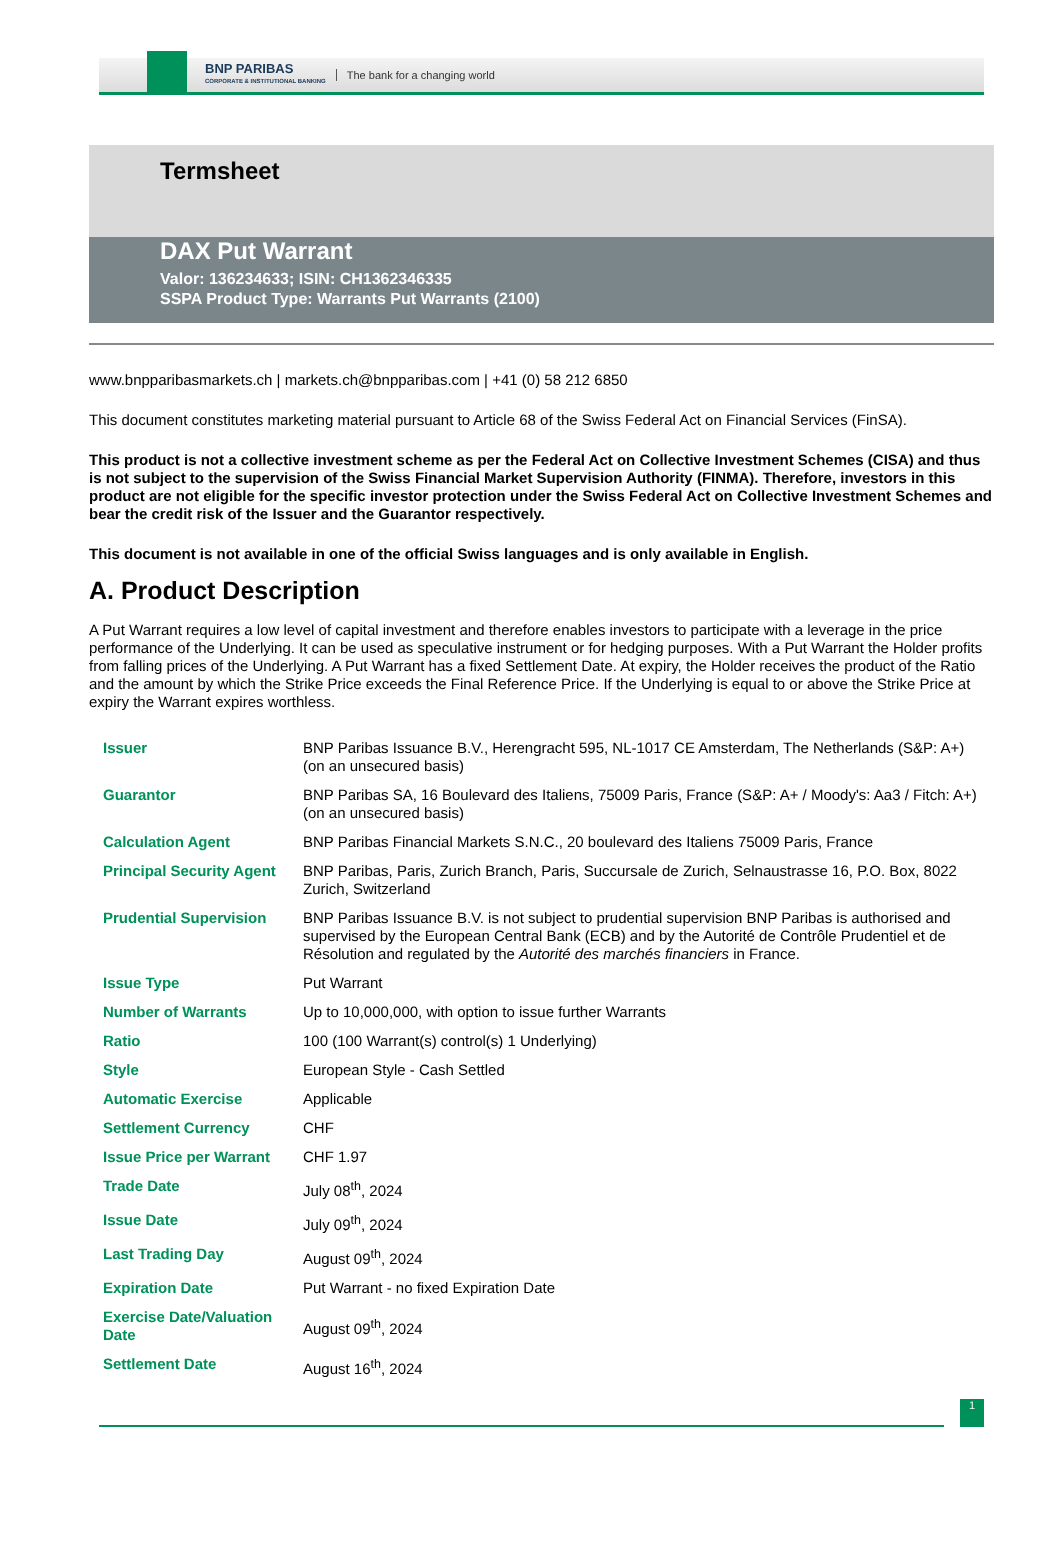BNP PARIBAS
CORPORATE & INSTITUTIONAL BANKING
The bank for a changing world
Termsheet
DAX Put Warrant
Valor: 136234633; ISIN: CH1362346335
SSPA Product Type: Warrants Put Warrants (2100)
www.bnpparibasmarkets.ch | markets.ch@bnpparibas.com | +41 (0) 58 212 6850
This document constitutes marketing material pursuant to Article 68 of the Swiss Federal Act on Financial Services (FinSA).
This product is not a collective investment scheme as per the Federal Act on Collective Investment Schemes (CISA) and thus is not subject to the supervision of the Swiss Financial Market Supervision Authority (FINMA). Therefore, investors in this product are not eligible for the specific investor protection under the Swiss Federal Act on Collective Investment Schemes and bear the credit risk of the Issuer and the Guarantor respectively.
This document is not available in one of the official Swiss languages and is only available in English.
A. Product Description
A Put Warrant requires a low level of capital investment and therefore enables investors to participate with a leverage in the price performance of the Underlying. It can be used as speculative instrument or for hedging purposes. With a Put Warrant the Holder profits from falling prices of the Underlying. A Put Warrant has a fixed Settlement Date. At expiry, the Holder receives the product of the Ratio and the amount by which the Strike Price exceeds the Final Reference Price. If the Underlying is equal to or above the Strike Price at expiry the Warrant expires worthless.
| Issuer | BNP Paribas Issuance B.V., Herengracht 595, NL-1017 CE Amsterdam, The Netherlands (S&P: A+) (on an unsecured basis) |
| Guarantor | BNP Paribas SA, 16 Boulevard des Italiens, 75009 Paris, France (S&P: A+ / Moody's: Aa3 / Fitch: A+) (on an unsecured basis) |
| Calculation Agent | BNP Paribas Financial Markets S.N.C., 20 boulevard des Italiens 75009 Paris, France |
| Principal Security Agent | BNP Paribas, Paris, Zurich Branch, Paris, Succursale de Zurich, Selnaustrasse 16, P.O. Box, 8022 Zurich, Switzerland |
| Prudential Supervision | BNP Paribas Issuance B.V. is not subject to prudential supervision BNP Paribas is authorised and supervised by the European Central Bank (ECB) and by the Autorité de Contrôle Prudentiel et de Résolution and regulated by the Autorité des marchés financiers in France. |
| Issue Type | Put Warrant |
| Number of Warrants | Up to 10,000,000, with option to issue further Warrants |
| Ratio | 100 (100 Warrant(s) control(s) 1 Underlying) |
| Style | European Style - Cash Settled |
| Automatic Exercise | Applicable |
| Settlement Currency | CHF |
| Issue Price per Warrant | CHF 1.97 |
| Trade Date | July 08<sup>th</sup>, 2024 |
| Issue Date | July 09<sup>th</sup>, 2024 |
| Last Trading Day | August 09<sup>th</sup>, 2024 |
| Expiration Date | Put Warrant - no fixed Expiration Date |
| Exercise Date/Valuation Date | August 09<sup>th</sup>, 2024 |
| Settlement Date | August 16<sup>th</sup>, 2024 |
1